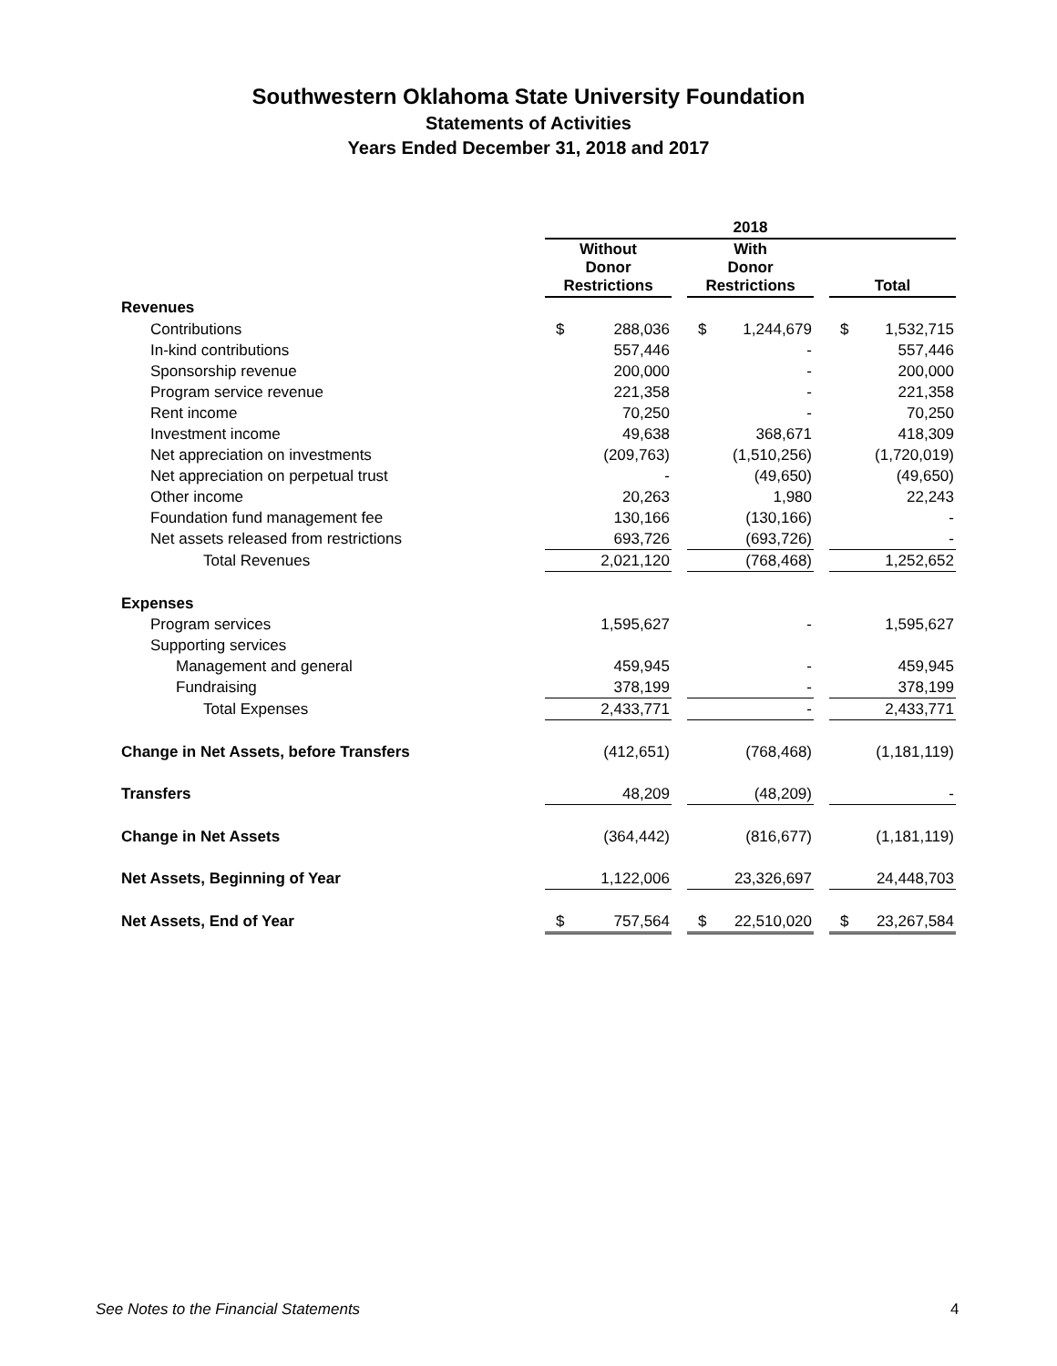Southwestern Oklahoma State University Foundation
Statements of Activities
Years Ended December 31, 2018 and 2017
| | 2018 | | | | | | | |
| --- | --- | --- | --- | --- | --- | --- | --- | --- |
| | Without Donor Restrictions | | | With Donor Restrictions | | | Total | |
| Revenues | | | | | | | | |
| Contributions | $ | 288,036 | | $ | 1,244,679 | | $ | 1,532,715 |
| In-kind contributions | | 557,446 | | | - | | | 557,446 |
| Sponsorship revenue | | 200,000 | | | - | | | 200,000 |
| Program service revenue | | 221,358 | | | - | | | 221,358 |
| Rent income | | 70,250 | | | - | | | 70,250 |
| Investment income | | 49,638 | | | 368,671 | | | 418,309 |
| Net appreciation on investments | | (209,763) | | | (1,510,256) | | | (1,720,019) |
| Net appreciation on perpetual trust | | - | | | (49,650) | | | (49,650) |
| Other income | | 20,263 | | | 1,980 | | | 22,243 |
| Foundation fund management fee | | 130,166 | | | (130,166) | | | - |
| Net assets released from restrictions | | 693,726 | | | (693,726) | | | - |
| Total Revenues | | 2,021,120 | | | (768,468) | | | 1,252,652 |
| Expenses | | | | | | | | |
| Program services | | 1,595,627 | | | - | | | 1,595,627 |
| Supporting services | | | | | | | | |
| Management and general | | 459,945 | | | - | | | 459,945 |
| Fundraising | | 378,199 | | | - | | | 378,199 |
| Total Expenses | | 2,433,771 | | | - | | | 2,433,771 |
| Change in Net Assets, before Transfers | | (412,651) | | | (768,468) | | | (1,181,119) |
| Transfers | | 48,209 | | | (48,209) | | | - |
| Change in Net Assets | | (364,442) | | | (816,677) | | | (1,181,119) |
| Net Assets, Beginning of Year | | 1,122,006 | | | 23,326,697 | | | 24,448,703 |
| Net Assets, End of Year | $ | 757,564 | | $ | 22,510,020 | | $ | 23,267,584 |
See Notes to the Financial Statements
4